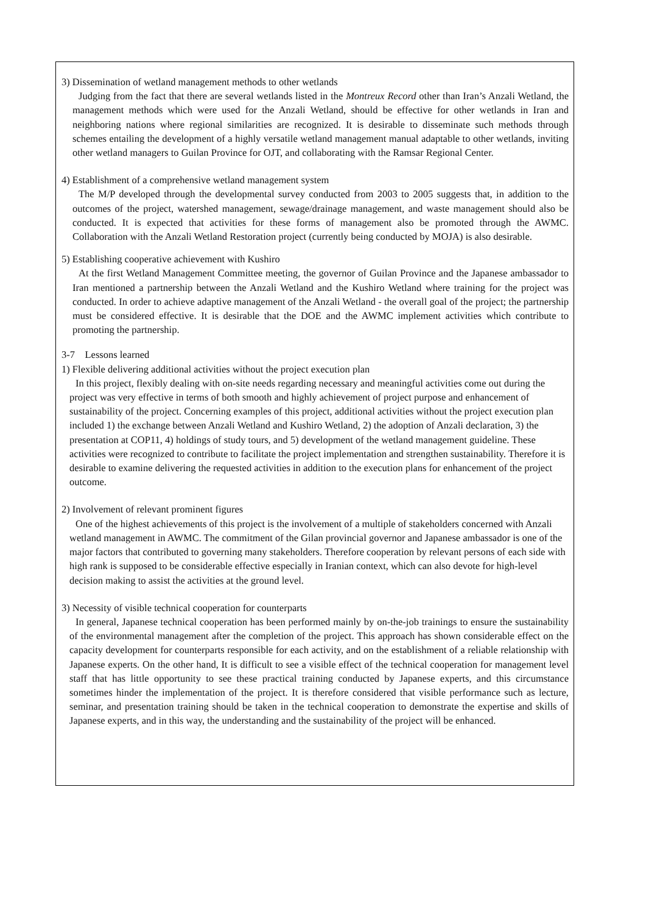3) Dissemination of wetland management methods to other wetlands
Judging from the fact that there are several wetlands listed in the Montreux Record other than Iran’s Anzali Wetland, the management methods which were used for the Anzali Wetland, should be effective for other wetlands in Iran and neighboring nations where regional similarities are recognized. It is desirable to disseminate such methods through schemes entailing the development of a highly versatile wetland management manual adaptable to other wetlands, inviting other wetland managers to Guilan Province for OJT, and collaborating with the Ramsar Regional Center.
4) Establishment of a comprehensive wetland management system
The M/P developed through the developmental survey conducted from 2003 to 2005 suggests that, in addition to the outcomes of the project, watershed management, sewage/drainage management, and waste management should also be conducted. It is expected that activities for these forms of management also be promoted through the AWMC. Collaboration with the Anzali Wetland Restoration project (currently being conducted by MOJA) is also desirable.
5) Establishing cooperative achievement with Kushiro
At the first Wetland Management Committee meeting, the governor of Guilan Province and the Japanese ambassador to Iran mentioned a partnership between the Anzali Wetland and the Kushiro Wetland where training for the project was conducted. In order to achieve adaptive management of the Anzali Wetland - the overall goal of the project; the partnership must be considered effective. It is desirable that the DOE and the AWMC implement activities which contribute to promoting the partnership.
3-7 Lessons learned
1) Flexible delivering additional activities without the project execution plan
In this project, flexibly dealing with on-site needs regarding necessary and meaningful activities come out during the project was very effective in terms of both smooth and highly achievement of project purpose and enhancement of sustainability of the project. Concerning examples of this project, additional activities without the project execution plan included 1) the exchange between Anzali Wetland and Kushiro Wetland, 2) the adoption of Anzali declaration, 3) the presentation at COP11, 4) holdings of study tours, and 5) development of the wetland management guideline. These activities were recognized to contribute to facilitate the project implementation and strengthen sustainability. Therefore it is desirable to examine delivering the requested activities in addition to the execution plans for enhancement of the project outcome.
2) Involvement of relevant prominent figures
One of the highest achievements of this project is the involvement of a multiple of stakeholders concerned with Anzali wetland management in AWMC. The commitment of the Gilan provincial governor and Japanese ambassador is one of the major factors that contributed to governing many stakeholders. Therefore cooperation by relevant persons of each side with high rank is supposed to be considerable effective especially in Iranian context, which can also devote for high-level decision making to assist the activities at the ground level.
3) Necessity of visible technical cooperation for counterparts
In general, Japanese technical cooperation has been performed mainly by on-the-job trainings to ensure the sustainability of the environmental management after the completion of the project. This approach has shown considerable effect on the capacity development for counterparts responsible for each activity, and on the establishment of a reliable relationship with Japanese experts. On the other hand, It is difficult to see a visible effect of the technical cooperation for management level staff that has little opportunity to see these practical training conducted by Japanese experts, and this circumstance sometimes hinder the implementation of the project. It is therefore considered that visible performance such as lecture, seminar, and presentation training should be taken in the technical cooperation to demonstrate the expertise and skills of Japanese experts, and in this way, the understanding and the sustainability of the project will be enhanced.